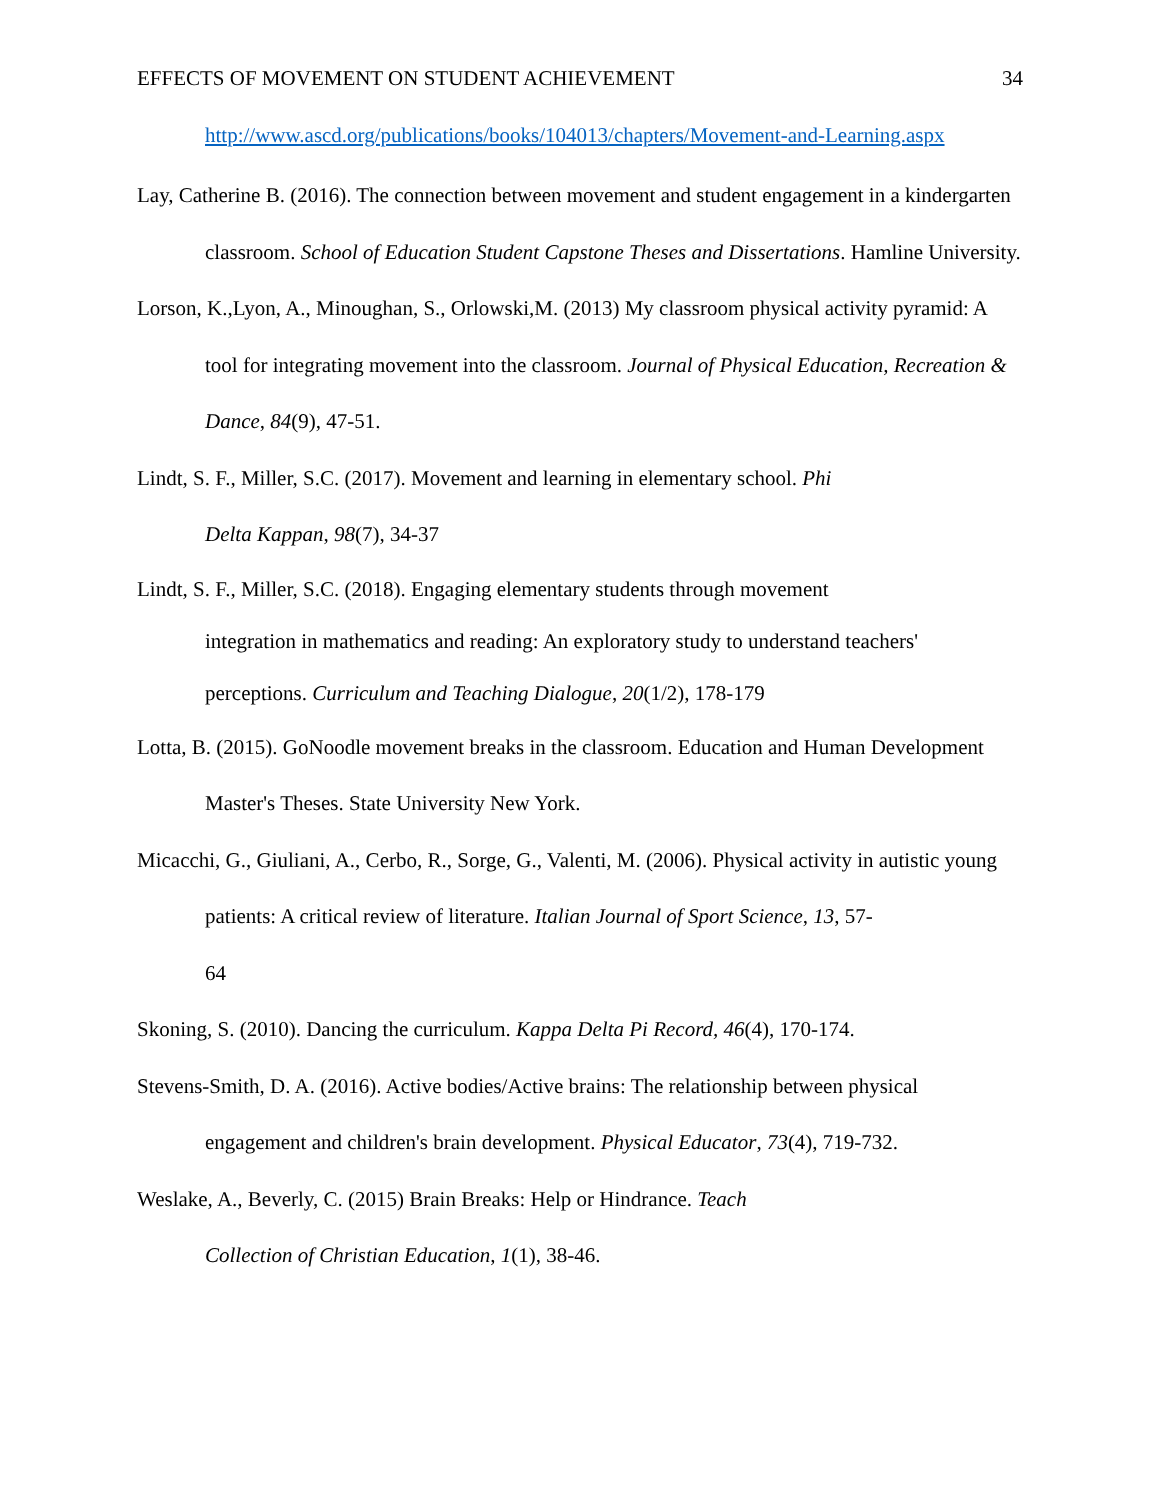EFFECTS OF MOVEMENT ON STUDENT ACHIEVEMENT 34
http://www.ascd.org/publications/books/104013/chapters/Movement-and-Learning.aspx
Lay, Catherine B. (2016). The connection between movement and student engagement in a kindergarten classroom. School of Education Student Capstone Theses and Dissertations. Hamline University.
Lorson, K.,Lyon, A., Minoughan, S., Orlowski,M. (2013) My classroom physical activity pyramid: A tool for integrating movement into the classroom. Journal of Physical Education, Recreation & Dance, 84(9), 47-51.
Lindt, S. F., Miller, S.C. (2017). Movement and learning in elementary school. Phi
Delta Kappan, 98(7), 34-37
Lindt, S. F., Miller, S.C. (2018). Engaging elementary students through movement
integration in mathematics and reading: An exploratory study to understand teachers' perceptions. Curriculum and Teaching Dialogue, 20(1/2), 178-179
Lotta, B. (2015). GoNoodle movement breaks in the classroom. Education and Human Development Master's Theses. State University New York.
Micacchi, G., Giuliani, A., Cerbo, R., Sorge, G., Valenti, M. (2006). Physical activity in autistic young patients: A critical review of literature. Italian Journal of Sport Science, 13, 57-
64
Skoning, S. (2010). Dancing the curriculum. Kappa Delta Pi Record, 46(4), 170-174.
Stevens-Smith, D. A. (2016). Active bodies/Active brains: The relationship between physical engagement and children's brain development. Physical Educator, 73(4), 719-732.
Weslake, A., Beverly, C. (2015) Brain Breaks: Help or Hindrance. Teach
Collection of Christian Education, 1(1), 38-46.